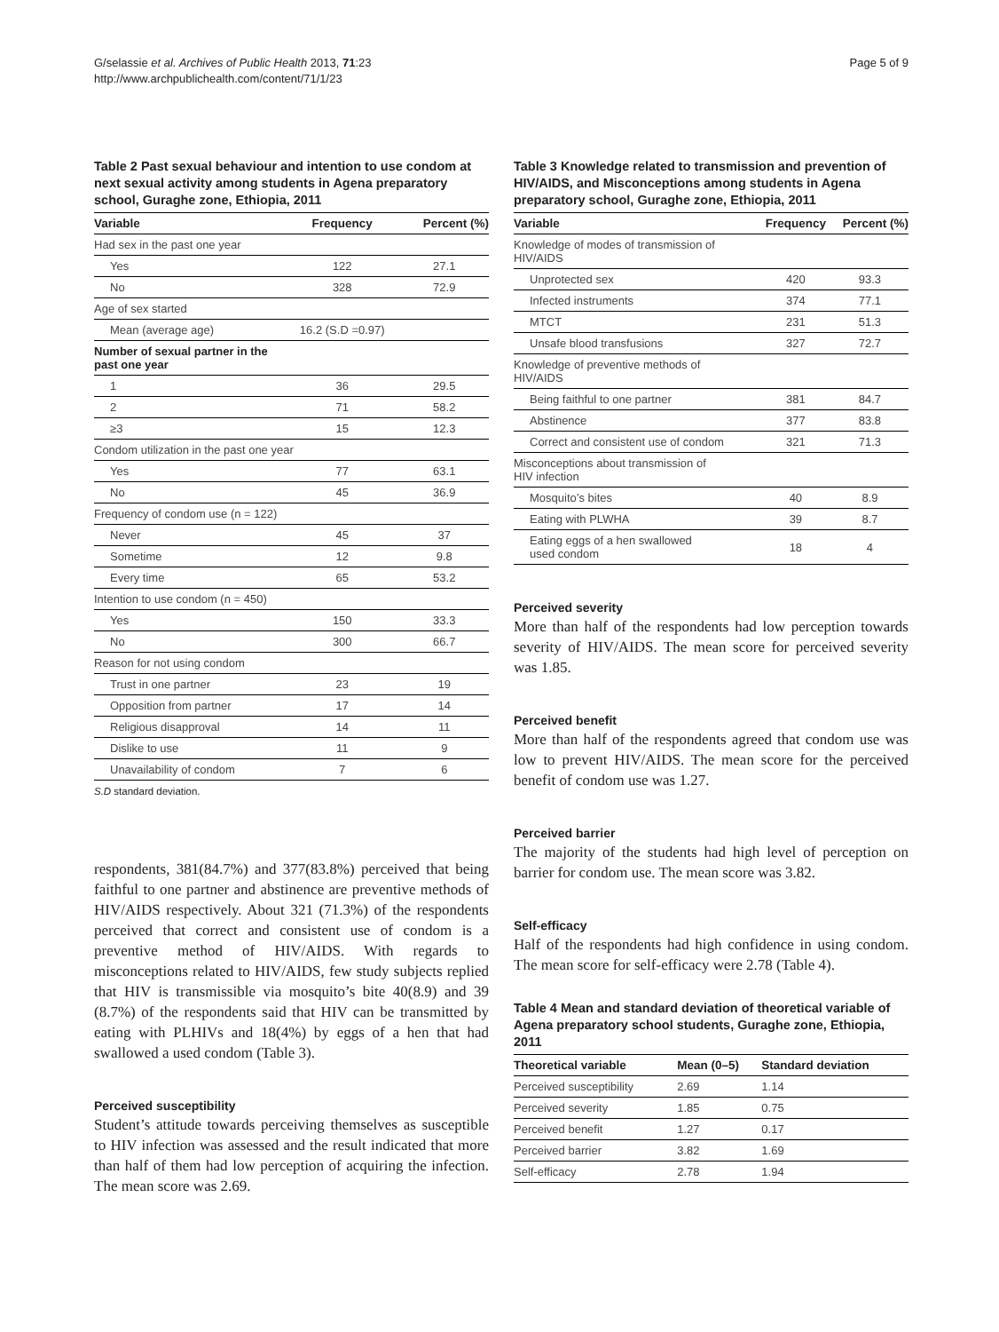G/selassie et al. Archives of Public Health 2013, 71:23
http://www.archpublichealth.com/content/71/1/23
Page 5 of 9
Table 2 Past sexual behaviour and intention to use condom at next sexual activity among students in Agena preparatory school, Guraghe zone, Ethiopia, 2011
| Variable | Frequency | Percent (%) |
| --- | --- | --- |
| Had sex in the past one year | | |
| Yes | 122 | 27.1 |
| No | 328 | 72.9 |
| Age of sex started | | |
| Mean (average age) | 16.2 (S.D =0.97) | |
| Number of sexual partner in the past one year | | |
| 1 | 36 | 29.5 |
| 2 | 71 | 58.2 |
| ≥3 | 15 | 12.3 |
| Condom utilization in the past one year | | |
| Yes | 77 | 63.1 |
| No | 45 | 36.9 |
| Frequency of condom use (n = 122) | | |
| Never | 45 | 37 |
| Sometime | 12 | 9.8 |
| Every time | 65 | 53.2 |
| Intention to use condom (n = 450) | | |
| Yes | 150 | 33.3 |
| No | 300 | 66.7 |
| Reason for not using condom | | |
| Trust in one partner | 23 | 19 |
| Opposition from partner | 17 | 14 |
| Religious disapproval | 14 | 11 |
| Dislike to use | 11 | 9 |
| Unavailability of condom | 7 | 6 |
S.D standard deviation.
respondents, 381(84.7%) and 377(83.8%) perceived that being faithful to one partner and abstinence are preventive methods of HIV/AIDS respectively. About 321 (71.3%) of the respondents perceived that correct and consistent use of condom is a preventive method of HIV/AIDS. With regards to misconceptions related to HIV/AIDS, few study subjects replied that HIV is transmissible via mosquito’s bite 40(8.9) and 39 (8.7%) of the respondents said that HIV can be transmitted by eating with PLHIVs and 18(4%) by eggs of a hen that had swallowed a used condom (Table 3).
Perceived susceptibility
Student’s attitude towards perceiving themselves as susceptible to HIV infection was assessed and the result indicated that more than half of them had low perception of acquiring the infection. The mean score was 2.69.
Table 3 Knowledge related to transmission and prevention of HIV/AIDS, and Misconceptions among students in Agena preparatory school, Guraghe zone, Ethiopia, 2011
| Variable | Frequency | Percent (%) |
| --- | --- | --- |
| Knowledge of modes of transmission of HIV/AIDS | | |
| Unprotected sex | 420 | 93.3 |
| Infected instruments | 374 | 77.1 |
| MTCT | 231 | 51.3 |
| Unsafe blood transfusions | 327 | 72.7 |
| Knowledge of preventive methods of HIV/AIDS | | |
| Being faithful to one partner | 381 | 84.7 |
| Abstinence | 377 | 83.8 |
| Correct and consistent use of condom | 321 | 71.3 |
| Misconceptions about transmission of HIV infection | | |
| Mosquito’s bites | 40 | 8.9 |
| Eating with PLWHA | 39 | 8.7 |
| Eating eggs of a hen swallowed used condom | 18 | 4 |
Perceived severity
More than half of the respondents had low perception towards severity of HIV/AIDS. The mean score for perceived severity was 1.85.
Perceived benefit
More than half of the respondents agreed that condom use was low to prevent HIV/AIDS. The mean score for the perceived benefit of condom use was 1.27.
Perceived barrier
The majority of the students had high level of perception on barrier for condom use. The mean score was 3.82.
Self-efficacy
Half of the respondents had high confidence in using condom. The mean score for self-efficacy were 2.78 (Table 4).
Table 4 Mean and standard deviation of theoretical variable of Agena preparatory school students, Guraghe zone, Ethiopia, 2011
| Theoretical variable | Mean (0–5) | Standard deviation |
| --- | --- | --- |
| Perceived susceptibility | 2.69 | 1.14 |
| Perceived severity | 1.85 | 0.75 |
| Perceived benefit | 1.27 | 0.17 |
| Perceived barrier | 3.82 | 1.69 |
| Self-efficacy | 2.78 | 1.94 |